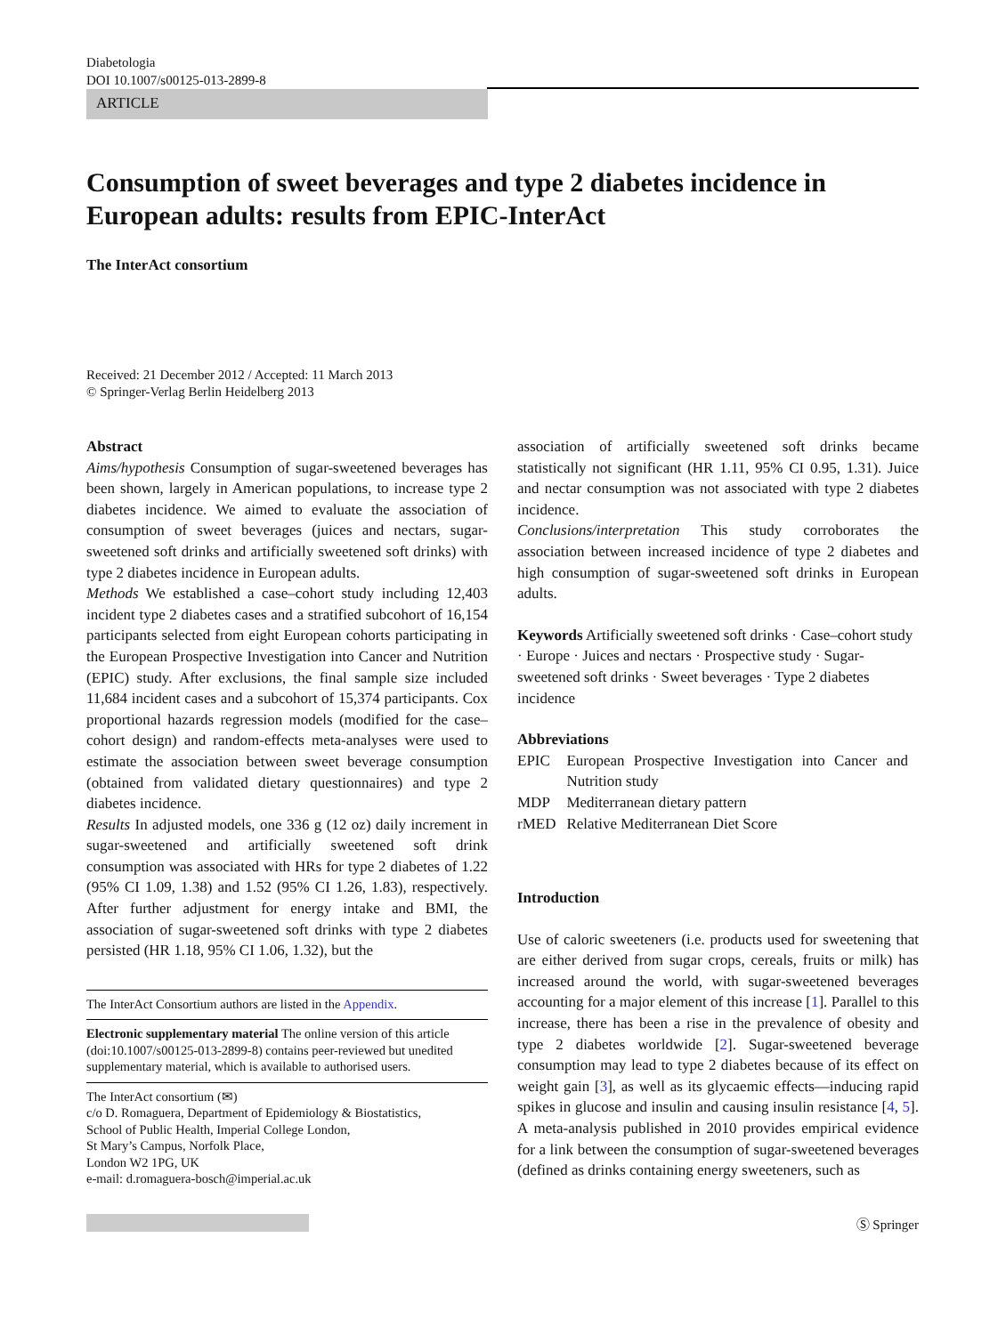Diabetologia
DOI 10.1007/s00125-013-2899-8
ARTICLE
Consumption of sweet beverages and type 2 diabetes incidence in European adults: results from EPIC-InterAct
The InterAct consortium
Received: 21 December 2012 / Accepted: 11 March 2013
© Springer-Verlag Berlin Heidelberg 2013
Abstract
Aims/hypothesis Consumption of sugar-sweetened beverages has been shown, largely in American populations, to increase type 2 diabetes incidence. We aimed to evaluate the association of consumption of sweet beverages (juices and nectars, sugar-sweetened soft drinks and artificially sweetened soft drinks) with type 2 diabetes incidence in European adults.
Methods We established a case–cohort study including 12,403 incident type 2 diabetes cases and a stratified subcohort of 16,154 participants selected from eight European cohorts participating in the European Prospective Investigation into Cancer and Nutrition (EPIC) study. After exclusions, the final sample size included 11,684 incident cases and a subcohort of 15,374 participants. Cox proportional hazards regression models (modified for the case–cohort design) and random-effects meta-analyses were used to estimate the association between sweet beverage consumption (obtained from validated dietary questionnaires) and type 2 diabetes incidence.
Results In adjusted models, one 336 g (12 oz) daily increment in sugar-sweetened and artificially sweetened soft drink consumption was associated with HRs for type 2 diabetes of 1.22 (95% CI 1.09, 1.38) and 1.52 (95% CI 1.26, 1.83), respectively. After further adjustment for energy intake and BMI, the association of sugar-sweetened soft drinks with type 2 diabetes persisted (HR 1.18, 95% CI 1.06, 1.32), but the
The InterAct Consortium authors are listed in the Appendix.
Electronic supplementary material The online version of this article (doi:10.1007/s00125-013-2899-8) contains peer-reviewed but unedited supplementary material, which is available to authorised users.
The InterAct consortium (✉)
c/o D. Romaguera, Department of Epidemiology & Biostatistics,
School of Public Health, Imperial College London,
St Mary’s Campus, Norfolk Place,
London W2 1PG, UK
e-mail: d.romaguera-bosch@imperial.ac.uk
association of artificially sweetened soft drinks became statistically not significant (HR 1.11, 95% CI 0.95, 1.31). Juice and nectar consumption was not associated with type 2 diabetes incidence.
Conclusions/interpretation This study corroborates the association between increased incidence of type 2 diabetes and high consumption of sugar-sweetened soft drinks in European adults.
Keywords Artificially sweetened soft drinks · Case–cohort study · Europe · Juices and nectars · Prospective study · Sugar-sweetened soft drinks · Sweet beverages · Type 2 diabetes incidence
Abbreviations
| EPIC | European Prospective Investigation into Cancer and Nutrition study |
| MDP | Mediterranean dietary pattern |
| rMED | Relative Mediterranean Diet Score |
Introduction
Use of caloric sweeteners (i.e. products used for sweetening that are either derived from sugar crops, cereals, fruits or milk) has increased around the world, with sugar-sweetened beverages accounting for a major element of this increase [1]. Parallel to this increase, there has been a rise in the prevalence of obesity and type 2 diabetes worldwide [2]. Sugar-sweetened beverage consumption may lead to type 2 diabetes because of its effect on weight gain [3], as well as its glycaemic effects—inducing rapid spikes in glucose and insulin and causing insulin resistance [4, 5]. A meta-analysis published in 2010 provides empirical evidence for a link between the consumption of sugar-sweetened beverages (defined as drinks containing energy sweeteners, such as
Ⓢ Springer